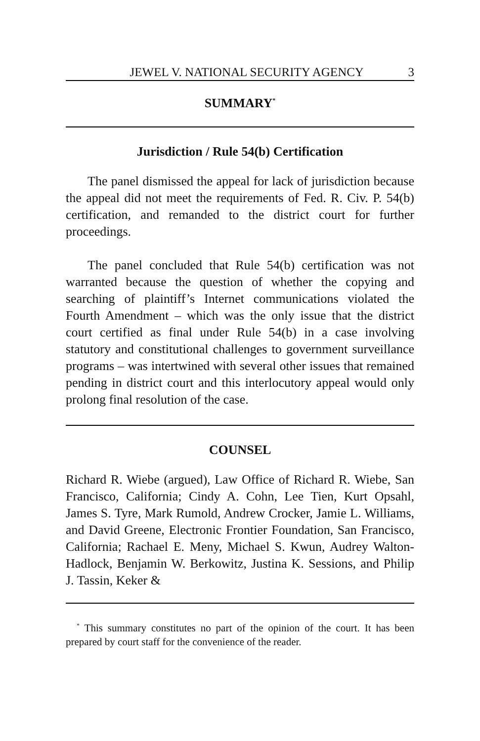JEWEL V. NATIONAL SECURITY AGENCY 3
SUMMARY<sup>*</sup>
Jurisdiction / Rule 54(b) Certification
The panel dismissed the appeal for lack of jurisdiction because the appeal did not meet the requirements of Fed. R. Civ. P. 54(b) certification, and remanded to the district court for further proceedings.
The panel concluded that Rule 54(b) certification was not warranted because the question of whether the copying and searching of plaintiff’s Internet communications violated the Fourth Amendment – which was the only issue that the district court certified as final under Rule 54(b) in a case involving statutory and constitutional challenges to government surveillance programs – was intertwined with several other issues that remained pending in district court and this interlocutory appeal would only prolong final resolution of the case.
COUNSEL
Richard R. Wiebe (argued), Law Office of Richard R. Wiebe, San Francisco, California; Cindy A. Cohn, Lee Tien, Kurt Opsahl, James S. Tyre, Mark Rumold, Andrew Crocker, Jamie L. Williams, and David Greene, Electronic Frontier Foundation, San Francisco, California; Rachael E. Meny, Michael S. Kwun, Audrey Walton-Hadlock, Benjamin W. Berkowitz, Justina K. Sessions, and Philip J. Tassin, Keker &
<sup>*</sup> This summary constitutes no part of the opinion of the court. It has been prepared by court staff for the convenience of the reader.